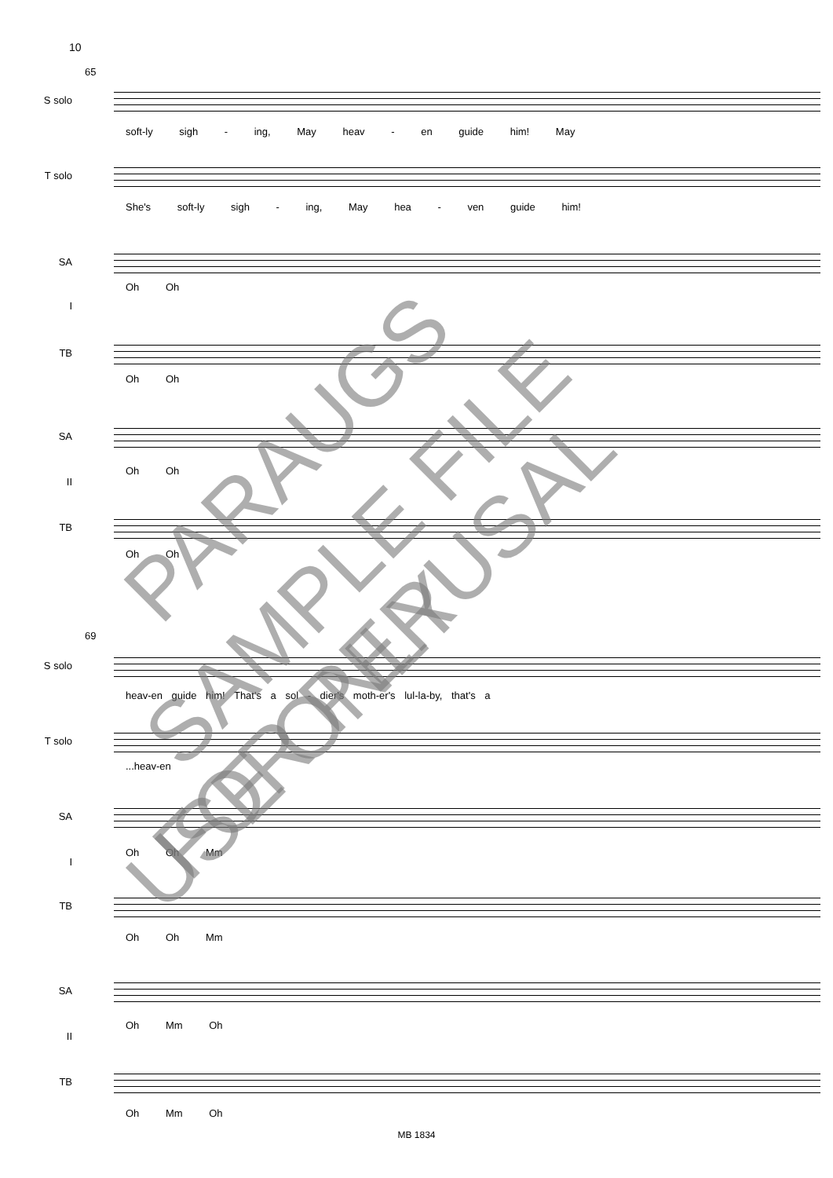10
65
S solo
soft-ly sigh - ing, May heav - en guide him! May
T solo
She's soft-ly sigh - ing, May hea - ven guide him!
SA
Oh Oh
I
TB
Oh Oh
SA
Oh Oh
II
TB
Oh Oh
69
S solo
heav-en guide him! That's a sol - dier's moth-er's lul-la-by, that's a
T solo
...heav-en
SA
Oh Oh Mm
I
TB
Oh Oh Mm
SA
Oh Mm Oh
II
TB
Oh Mm Oh
PARAUGS
SAMPLE FILE
FOR PERUSAL
USE ONLY
MB 1834